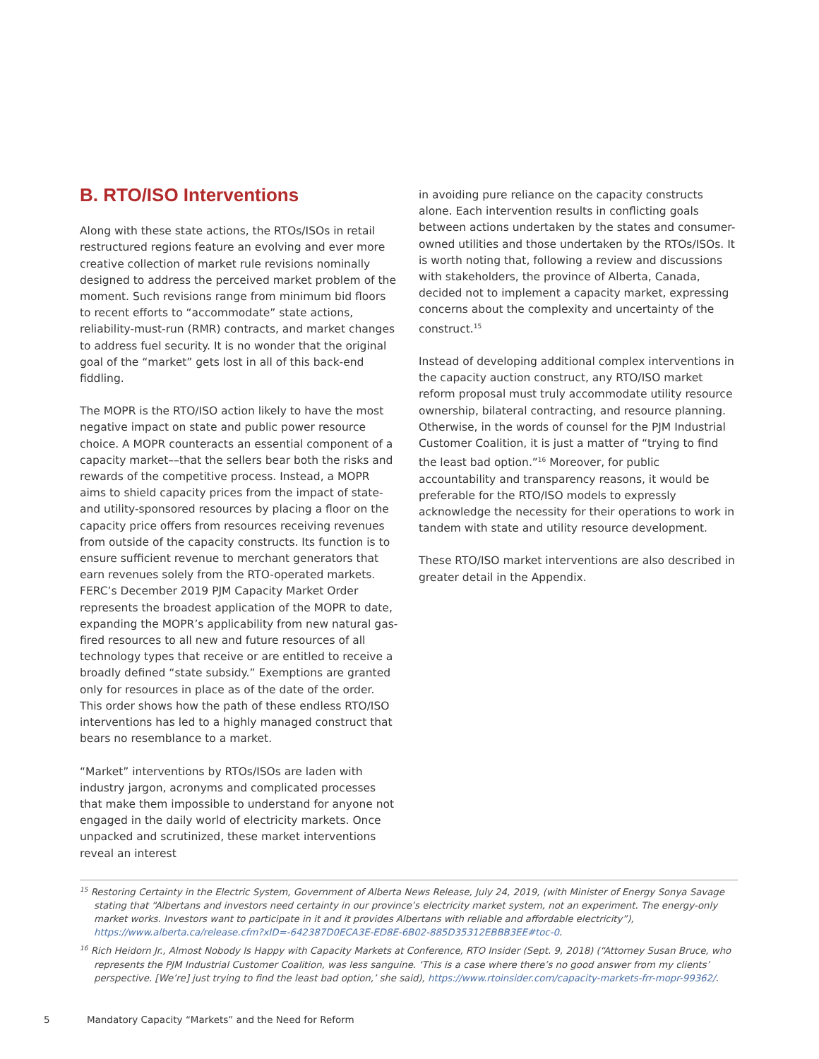B. RTO/ISO Interventions
Along with these state actions, the RTOs/ISOs in retail restructured regions feature an evolving and ever more creative collection of market rule revisions nominally designed to address the perceived market problem of the moment. Such revisions range from minimum bid floors to recent efforts to “accommodate” state actions, reliability-must-run (RMR) contracts, and market changes to address fuel security. It is no wonder that the original goal of the “market” gets lost in all of this back-end fiddling.
The MOPR is the RTO/ISO action likely to have the most negative impact on state and public power resource choice. A MOPR counteracts an essential component of a capacity market––that the sellers bear both the risks and rewards of the competitive process. Instead, a MOPR aims to shield capacity prices from the impact of state- and utility-sponsored resources by placing a floor on the capacity price offers from resources receiving revenues from outside of the capacity constructs. Its function is to ensure sufficient revenue to merchant generators that earn revenues solely from the RTO-operated markets. FERC’s December 2019 PJM Capacity Market Order represents the broadest application of the MOPR to date, expanding the MOPR’s applicability from new natural gas-fired resources to all new and future resources of all technology types that receive or are entitled to receive a broadly defined “state subsidy.” Exemptions are granted only for resources in place as of the date of the order. This order shows how the path of these endless RTO/ISO interventions has led to a highly managed construct that bears no resemblance to a market.
“Market” interventions by RTOs/ISOs are laden with industry jargon, acronyms and complicated processes that make them impossible to understand for anyone not engaged in the daily world of electricity markets. Once unpacked and scrutinized, these market interventions reveal an interest
in avoiding pure reliance on the capacity constructs alone. Each intervention results in conflicting goals between actions undertaken by the states and consumer-owned utilities and those undertaken by the RTOs/ISOs. It is worth noting that, following a review and discussions with stakeholders, the province of Alberta, Canada, decided not to implement a capacity market, expressing concerns about the complexity and uncertainty of the construct.<sup>15</sup>
Instead of developing additional complex interventions in the capacity auction construct, any RTO/ISO market reform proposal must truly accommodate utility resource ownership, bilateral contracting, and resource planning. Otherwise, in the words of counsel for the PJM Industrial Customer Coalition, it is just a matter of “trying to find the least bad option.”<sup>16</sup> Moreover, for public accountability and transparency reasons, it would be preferable for the RTO/ISO models to expressly acknowledge the necessity for their operations to work in tandem with state and utility resource development.
These RTO/ISO market interventions are also described in greater detail in the Appendix.
<sup>15</sup> Restoring Certainty in the Electric System, Government of Alberta News Release, July 24, 2019, (with Minister of Energy Sonya Savage stating that “Albertans and investors need certainty in our province’s electricity market system, not an experiment. The energy-only market works. Investors want to participate in it and it provides Albertans with reliable and affordable electricity”), https://www.alberta.ca/release.cfm?xID=-642387D0ECA3E-ED8E-6B02-885D35312EBBB3EE#toc-0.
<sup>16</sup> Rich Heidorn Jr., Almost Nobody Is Happy with Capacity Markets at Conference, RTO Insider (Sept. 9, 2018) (“Attorney Susan Bruce, who represents the PJM Industrial Customer Coalition, was less sanguine. ‘This is a case where there’s no good answer from my clients’ perspective. [We’re] just trying to find the least bad option,’ she said), https://www.rtoinsider.com/capacity-markets-frr-mopr-99362/.
5 Mandatory Capacity “Markets” and the Need for Reform